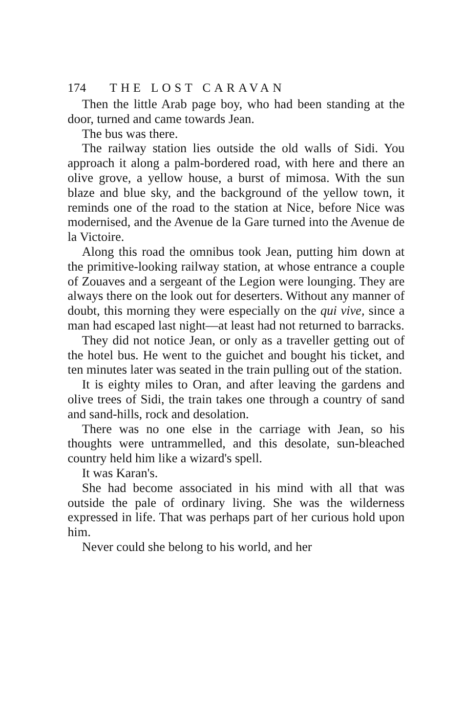174 THE LOST CARAVAN
Then the little Arab page boy, who had been standing at the door, turned and came towards Jean.
The bus was there.
The railway station lies outside the old walls of Sidi. You approach it along a palm-bordered road, with here and there an olive grove, a yellow house, a burst of mimosa. With the sun blaze and blue sky, and the background of the yellow town, it reminds one of the road to the station at Nice, before Nice was modernised, and the Avenue de la Gare turned into the Avenue de la Victoire.
Along this road the omnibus took Jean, putting him down at the primitive-looking railway station, at whose entrance a couple of Zouaves and a sergeant of the Legion were lounging. They are always there on the look out for deserters. Without any manner of doubt, this morning they were especially on the qui vive, since a man had escaped last night—at least had not returned to barracks.
They did not notice Jean, or only as a traveller getting out of the hotel bus. He went to the guichet and bought his ticket, and ten minutes later was seated in the train pulling out of the station.
It is eighty miles to Oran, and after leaving the gardens and olive trees of Sidi, the train takes one through a country of sand and sand-hills, rock and desolation.
There was no one else in the carriage with Jean, so his thoughts were untrammelled, and this desolate, sun-bleached country held him like a wizard's spell.
It was Karan's.
She had become associated in his mind with all that was outside the pale of ordinary living. She was the wilderness expressed in life. That was perhaps part of her curious hold upon him.
Never could she belong to his world, and her